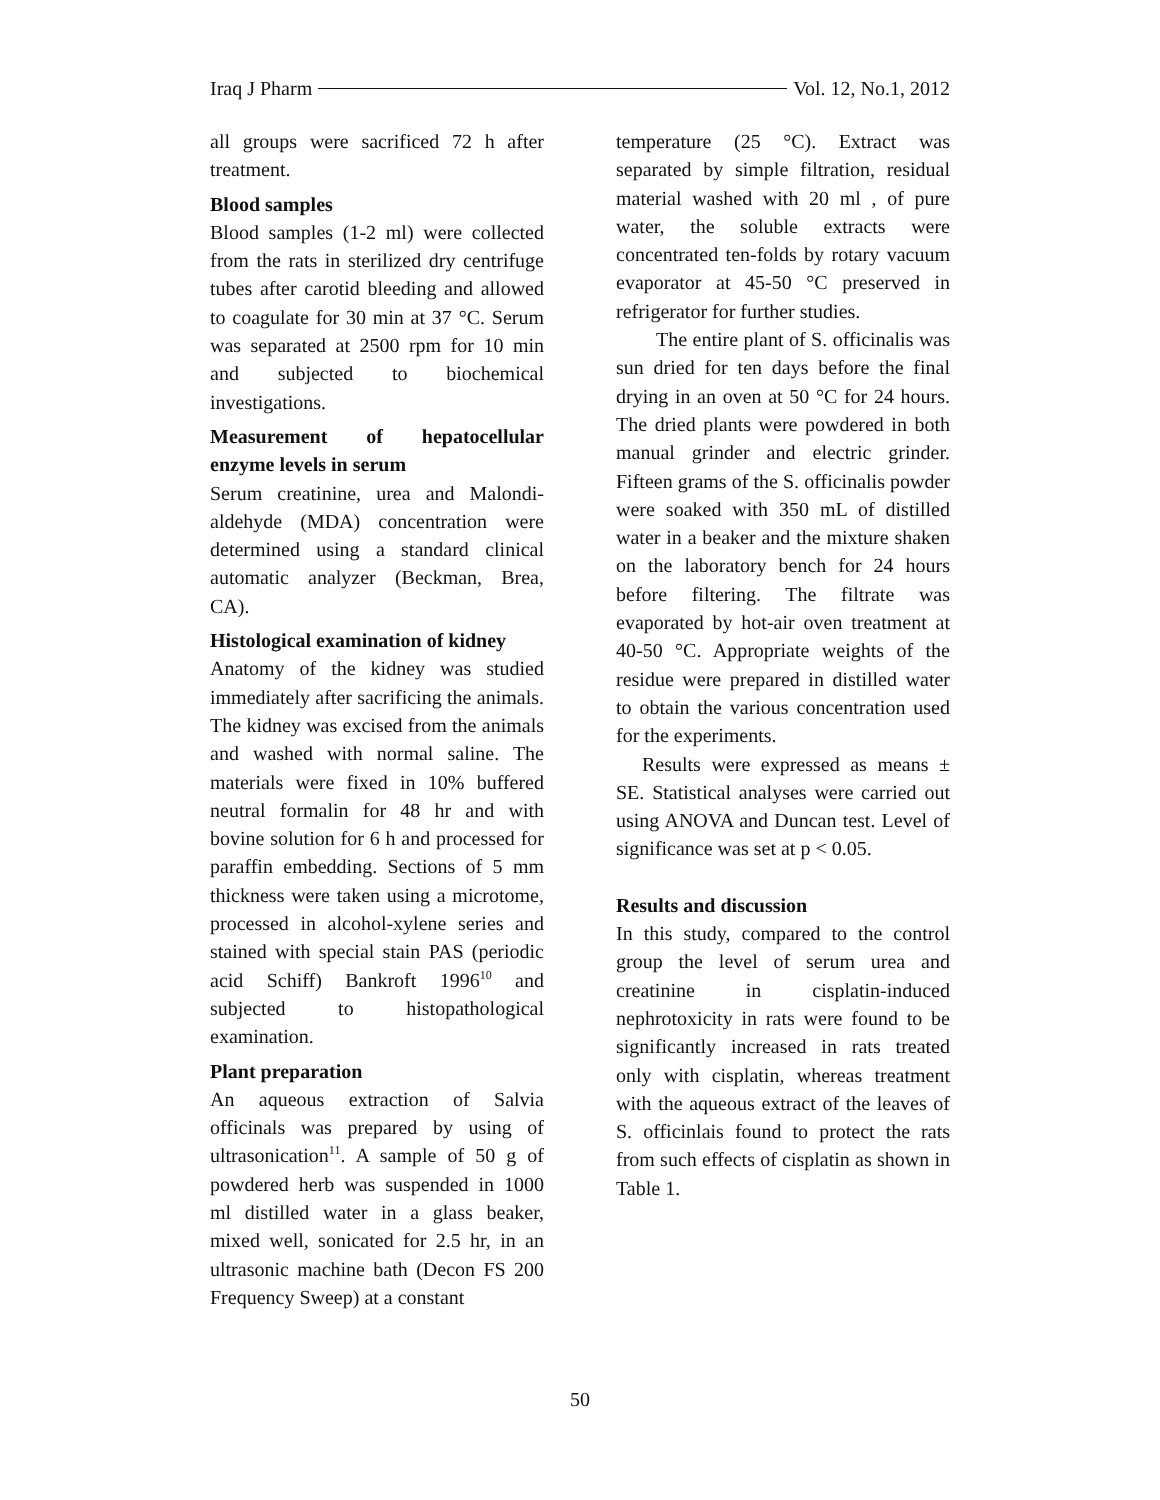Iraq J Pharm Vol. 12, No.1, 2012
all groups were sacrificed 72 h after treatment.
Blood samples
Blood samples (1-2 ml) were collected from the rats in sterilized dry centrifuge tubes after carotid bleeding and allowed to coagulate for 30 min at 37 °C. Serum was separated at 2500 rpm for 10 min and subjected to biochemical investigations.
Measurement of hepatocellular enzyme levels in serum
Serum creatinine, urea and Malondi-aldehyde (MDA) concentration were determined using a standard clinical automatic analyzer (Beckman, Brea, CA).
Histological examination of kidney
Anatomy of the kidney was studied immediately after sacrificing the animals. The kidney was excised from the animals and washed with normal saline. The materials were fixed in 10% buffered neutral formalin for 48 hr and with bovine solution for 6 h and processed for paraffin embedding. Sections of 5 mm thickness were taken using a microtome, processed in alcohol-xylene series and stained with special stain PAS (periodic acid Schiff) Bankroft 1996<sup>10</sup> and subjected to histopathological examination.
Plant preparation
An aqueous extraction of Salvia officinals was prepared by using of ultrasonication<sup>11</sup>. A sample of 50 g of powdered herb was suspended in 1000 ml distilled water in a glass beaker, mixed well, sonicated for 2.5 hr, in an ultrasonic machine bath (Decon FS 200 Frequency Sweep) at a constant
temperature (25 °C). Extract was separated by simple filtration, residual material washed with 20 ml , of pure water, the soluble extracts were concentrated ten-folds by rotary vacuum evaporator at 45-50 °C preserved in refrigerator for further studies.
The entire plant of S. officinalis was sun dried for ten days before the final drying in an oven at 50 °C for 24 hours. The dried plants were powdered in both manual grinder and electric grinder. Fifteen grams of the S. officinalis powder were soaked with 350 mL of distilled water in a beaker and the mixture shaken on the laboratory bench for 24 hours before filtering. The filtrate was evaporated by hot-air oven treatment at 40-50 °C. Appropriate weights of the residue were prepared in distilled water to obtain the various concentration used for the experiments.
Results were expressed as means ± SE. Statistical analyses were carried out using ANOVA and Duncan test. Level of significance was set at p < 0.05.
Results and discussion
In this study, compared to the control group the level of serum urea and creatinine in cisplatin-induced nephrotoxicity in rats were found to be significantly increased in rats treated only with cisplatin, whereas treatment with the aqueous extract of the leaves of S. officinlais found to protect the rats from such effects of cisplatin as shown in Table 1.
50